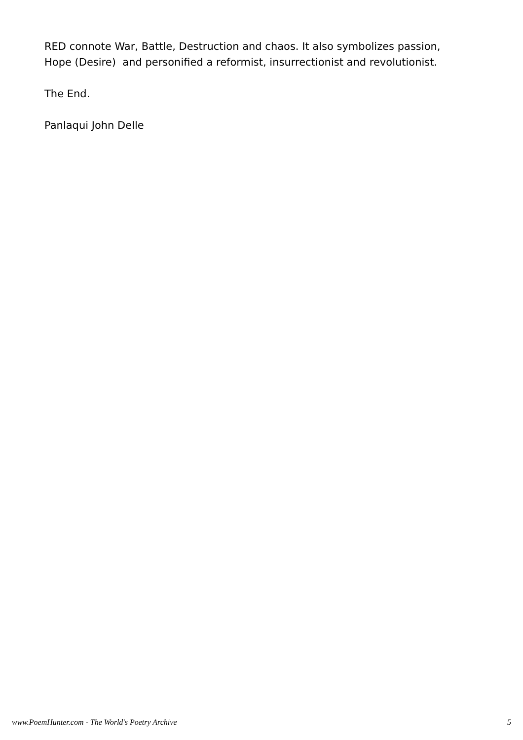RED connote War, Battle, Destruction and chaos. It also symbolizes passion,
Hope (Desire) and personified a reformist, insurrectionist and revolutionist.
The End.
Panlaqui John Delle
www.PoemHunter.com - The World's Poetry Archive 5